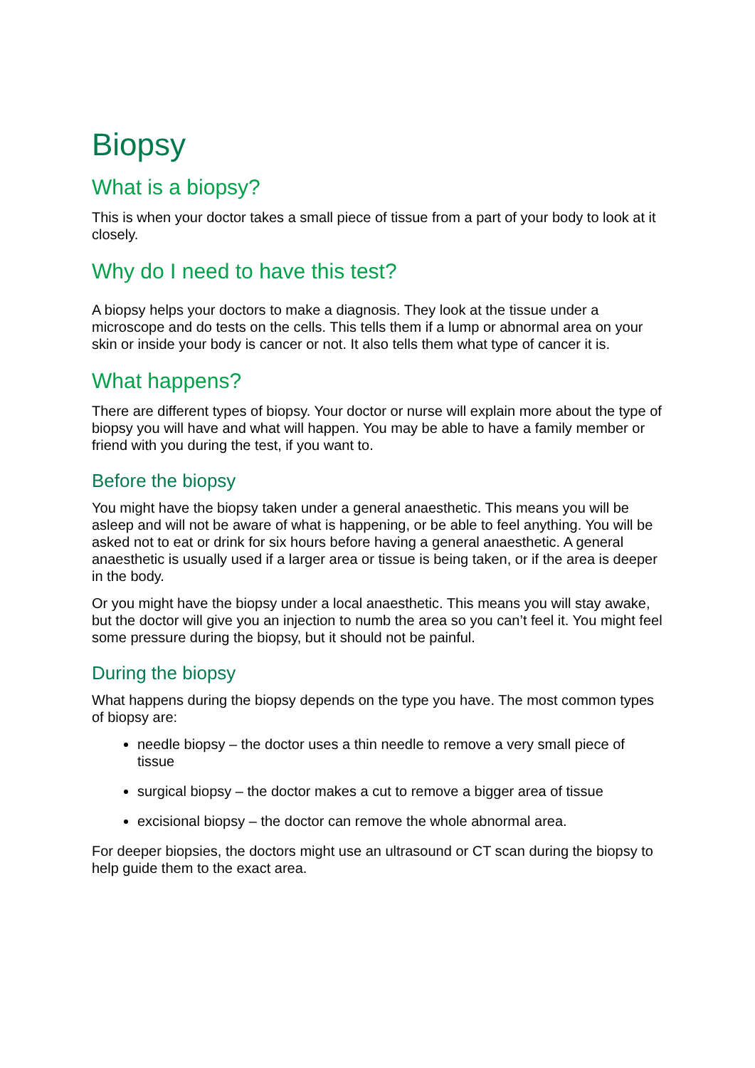Biopsy
What is a biopsy?
This is when your doctor takes a small piece of tissue from a part of your body to look at it closely.
Why do I need to have this test?
A biopsy helps your doctors to make a diagnosis. They look at the tissue under a microscope and do tests on the cells. This tells them if a lump or abnormal area on your skin or inside your body is cancer or not. It also tells them what type of cancer it is.
What happens?
There are different types of biopsy. Your doctor or nurse will explain more about the type of biopsy you will have and what will happen. You may be able to have a family member or friend with you during the test, if you want to.
Before the biopsy
You might have the biopsy taken under a general anaesthetic. This means you will be asleep and will not be aware of what is happening, or be able to feel anything. You will be asked not to eat or drink for six hours before having a general anaesthetic. A general anaesthetic is usually used if a larger area or tissue is being taken, or if the area is deeper in the body.
Or you might have the biopsy under a local anaesthetic. This means you will stay awake, but the doctor will give you an injection to numb the area so you can’t feel it. You might feel some pressure during the biopsy, but it should not be painful.
During the biopsy
What happens during the biopsy depends on the type you have. The most common types of biopsy are:
needle biopsy – the doctor uses a thin needle to remove a very small piece of tissue
surgical biopsy – the doctor makes a cut to remove a bigger area of tissue
excisional biopsy – the doctor can remove the whole abnormal area.
For deeper biopsies, the doctors might use an ultrasound or CT scan during the biopsy to help guide them to the exact area.